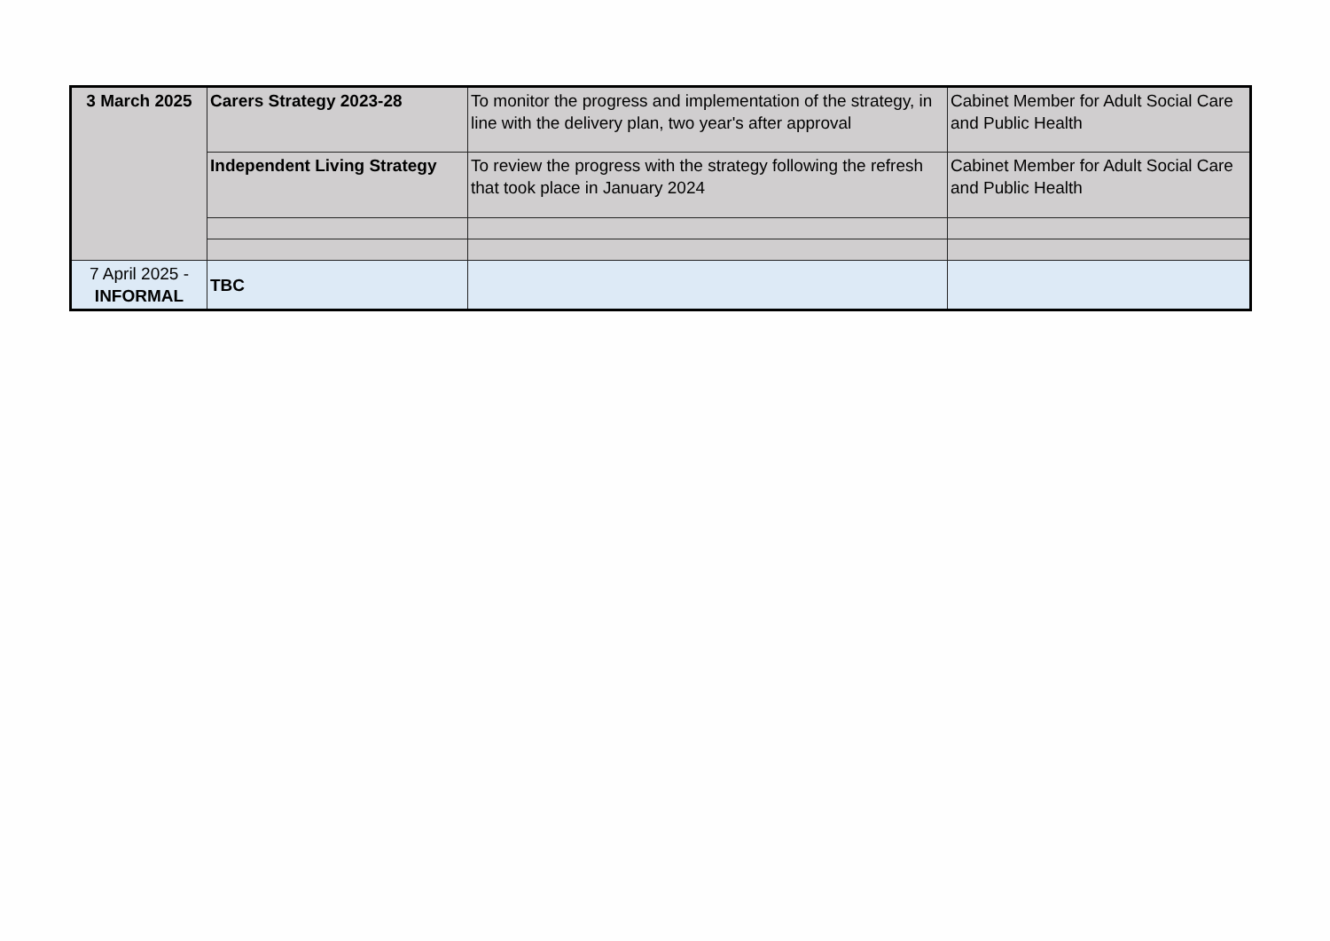| 3 March 2025 | Carers Strategy 2023-28 | To monitor the progress and implementation of the strategy, in line with the delivery plan, two year's after approval | Cabinet Member for Adult Social Care and Public Health |
| | Independent Living Strategy | To review the progress with the strategy following the refresh that took place in January 2024 | Cabinet Member for Adult Social Care and Public Health |
| 7 April 2025 - INFORMAL | TBC | | |